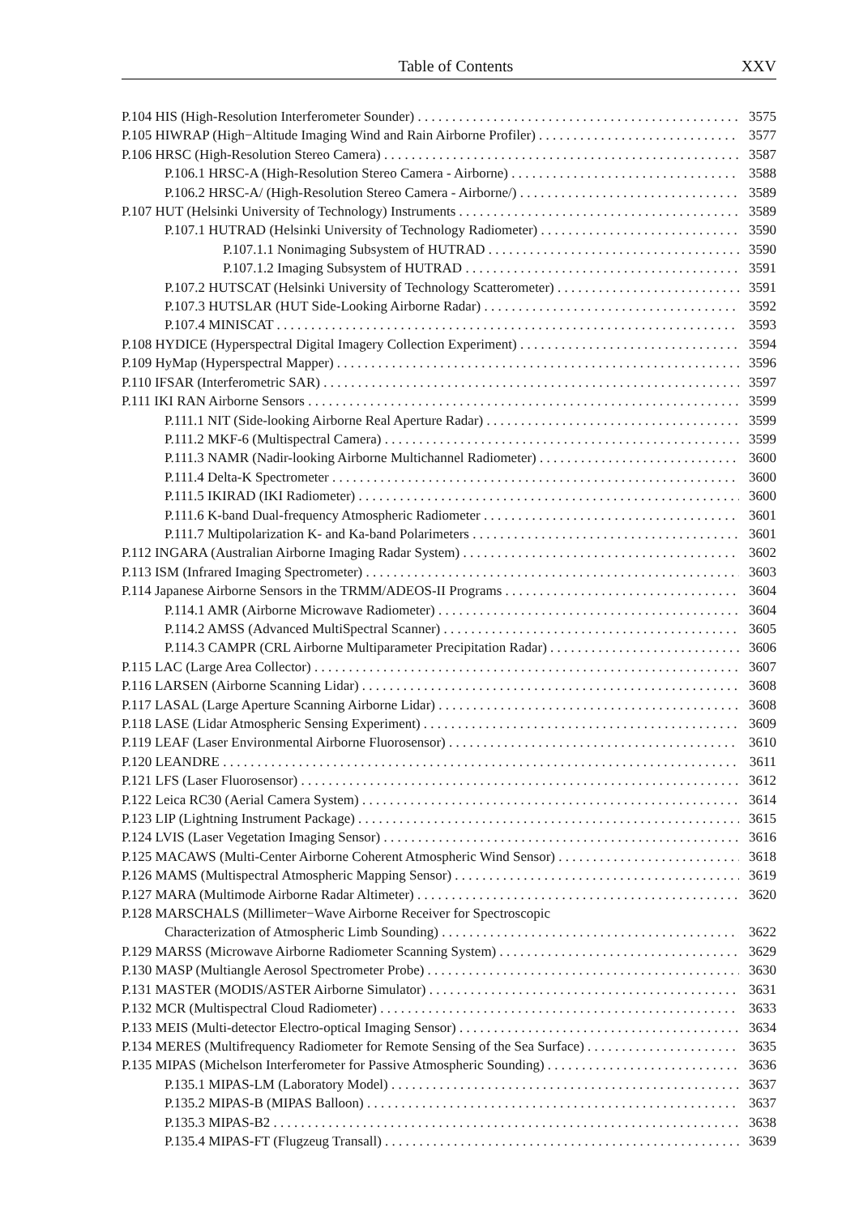Table of Contents XXV
P.104 HIS (High-Resolution Interferometer Sounder) 3575
P.105 HIWRAP (High−Altitude Imaging Wind and Rain Airborne Profiler) 3577
P.106 HRSC (High-Resolution Stereo Camera) 3587
P.106.1 HRSC-A (High-Resolution Stereo Camera - Airborne) 3588
P.106.2 HRSC-A/ (High-Resolution Stereo Camera - Airborne/) 3589
P.107 HUT (Helsinki University of Technology) Instruments 3589
P.107.1 HUTRAD (Helsinki University of Technology Radiometer) 3590
P.107.1.1 Nonimaging Subsystem of HUTRAD 3590
P.107.1.2 Imaging Subsystem of HUTRAD 3591
P.107.2 HUTSCAT (Helsinki University of Technology Scatterometer) 3591
P.107.3 HUTSLAR (HUT Side-Looking Airborne Radar) 3592
P.107.4 MINISCAT 3593
P.108 HYDICE (Hyperspectral Digital Imagery Collection Experiment) 3594
P.109 HyMap (Hyperspectral Mapper) 3596
P.110 IFSAR (Interferometric SAR) 3597
P.111 IKI RAN Airborne Sensors 3599
P.111.1 NIT (Side-looking Airborne Real Aperture Radar) 3599
P.111.2 MKF-6 (Multispectral Camera) 3599
P.111.3 NAMR (Nadir-looking Airborne Multichannel Radiometer) 3600
P.111.4 Delta-K Spectrometer 3600
P.111.5 IKIRAD (IKI Radiometer) 3600
P.111.6 K-band Dual-frequency Atmospheric Radiometer 3601
P.111.7 Multipolarization K- and Ka-band Polarimeters 3601
P.112 INGARA (Australian Airborne Imaging Radar System) 3602
P.113 ISM (Infrared Imaging Spectrometer) 3603
P.114 Japanese Airborne Sensors in the TRMM/ADEOS-II Programs 3604
P.114.1 AMR (Airborne Microwave Radiometer) 3604
P.114.2 AMSS (Advanced MultiSpectral Scanner) 3605
P.114.3 CAMPR (CRL Airborne Multiparameter Precipitation Radar) 3606
P.115 LAC (Large Area Collector) 3607
P.116 LARSEN (Airborne Scanning Lidar) 3608
P.117 LASAL (Large Aperture Scanning Airborne Lidar) 3608
P.118 LASE (Lidar Atmospheric Sensing Experiment) 3609
P.119 LEAF (Laser Environmental Airborne Fluorosensor) 3610
P.120 LEANDRE 3611
P.121 LFS (Laser Fluorosensor) 3612
P.122 Leica RC30 (Aerial Camera System) 3614
P.123 LIP (Lightning Instrument Package) 3615
P.124 LVIS (Laser Vegetation Imaging Sensor) 3616
P.125 MACAWS (Multi-Center Airborne Coherent Atmospheric Wind Sensor) 3618
P.126 MAMS (Multispectral Atmospheric Mapping Sensor) 3619
P.127 MARA (Multimode Airborne Radar Altimeter) 3620
P.128 MARSCHALS (Millimeter−Wave Airborne Receiver for Spectroscopic
Characterization of Atmospheric Limb Sounding) 3622
P.129 MARSS (Microwave Airborne Radiometer Scanning System) 3629
P.130 MASP (Multiangle Aerosol Spectrometer Probe) 3630
P.131 MASTER (MODIS/ASTER Airborne Simulator) 3631
P.132 MCR (Multispectral Cloud Radiometer) 3633
P.133 MEIS (Multi-detector Electro-optical Imaging Sensor) 3634
P.134 MERES (Multifrequency Radiometer for Remote Sensing of the Sea Surface) 3635
P.135 MIPAS (Michelson Interferometer for Passive Atmospheric Sounding) 3636
P.135.1 MIPAS-LM (Laboratory Model) 3637
P.135.2 MIPAS-B (MIPAS Balloon) 3637
P.135.3 MIPAS-B2 3638
P.135.4 MIPAS-FT (Flugzeug Transall) 3639